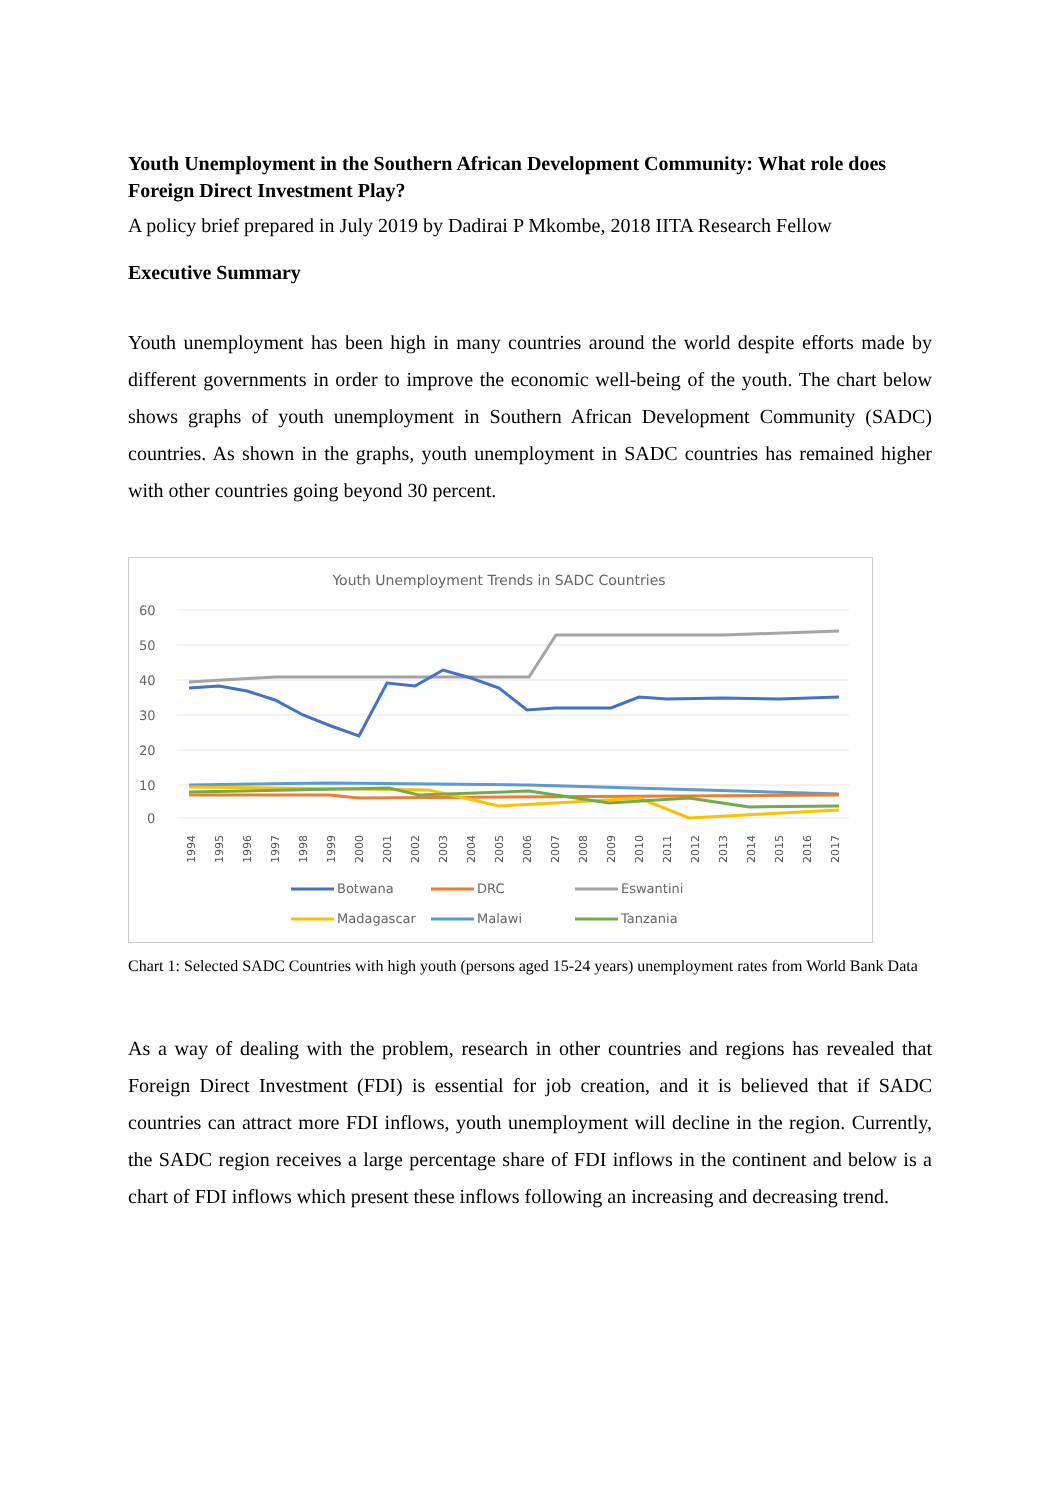Youth Unemployment in the Southern African Development Community: What role does Foreign Direct Investment Play?
A policy brief prepared in July 2019 by Dadirai P Mkombe, 2018 IITA Research Fellow
Executive Summary
Youth unemployment has been high in many countries around the world despite efforts made by different governments in order to improve the economic well-being of the youth. The chart below shows graphs of youth unemployment in Southern African Development Community (SADC) countries. As shown in the graphs, youth unemployment in SADC countries has remained higher with other countries going beyond 30 percent.
Youth Unemployment Trends in SADC Countries
60
50
40
30
20
10
0
1994
1995
1996
1997
1998
1999
2000
2001
2002
2003
2004
2005
2006
2007
2008
2009
2010
2011
2012
2013
2014
2015
2016
2017
Botwana
DRC
Eswantini
Madagascar
Malawi
Tanzania
Chart 1: Selected SADC Countries with high youth (persons aged 15-24 years) unemployment rates from World Bank Data
As a way of dealing with the problem, research in other countries and regions has revealed that Foreign Direct Investment (FDI) is essential for job creation, and it is believed that if SADC countries can attract more FDI inflows, youth unemployment will decline in the region. Currently, the SADC region receives a large percentage share of FDI inflows in the continent and below is a chart of FDI inflows which present these inflows following an increasing and decreasing trend.